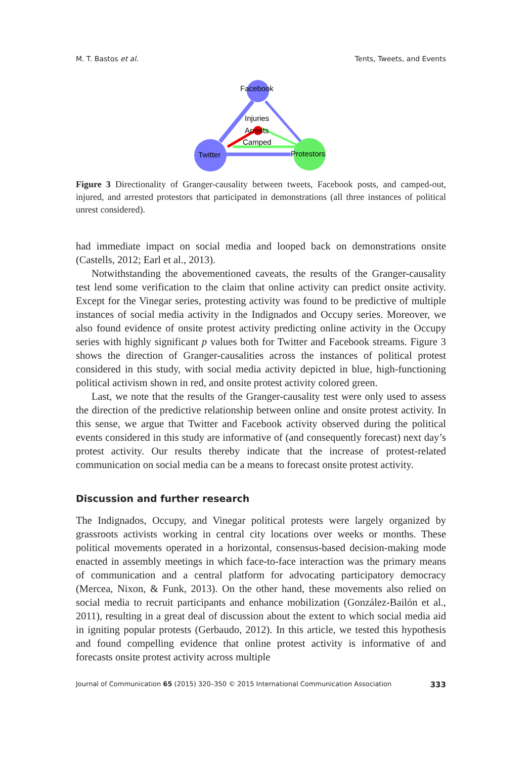M. T. Bastos et al. Tents, Tweets, and Events
Facebook
Injuries
Arrests
Camped
Twitter
Protestors
Figure 3 Directionality of Granger-causality between tweets, Facebook posts, and camped-out, injured, and arrested protestors that participated in demonstrations (all three instances of political unrest considered).
had immediate impact on social media and looped back on demonstrations onsite (Castells, 2012; Earl et al., 2013).
Notwithstanding the abovementioned caveats, the results of the Granger-causality test lend some verification to the claim that online activity can predict onsite activity. Except for the Vinegar series, protesting activity was found to be predictive of multiple instances of social media activity in the Indignados and Occupy series. Moreover, we also found evidence of onsite protest activity predicting online activity in the Occupy series with highly significant p values both for Twitter and Facebook streams. Figure 3 shows the direction of Granger-causalities across the instances of political protest considered in this study, with social media activity depicted in blue, high-functioning political activism shown in red, and onsite protest activity colored green.
Last, we note that the results of the Granger-causality test were only used to assess the direction of the predictive relationship between online and onsite protest activity. In this sense, we argue that Twitter and Facebook activity observed during the political events considered in this study are informative of (and consequently forecast) next day’s protest activity. Our results thereby indicate that the increase of protest-related communication on social media can be a means to forecast onsite protest activity.
Discussion and further research
The Indignados, Occupy, and Vinegar political protests were largely organized by grassroots activists working in central city locations over weeks or months. These political movements operated in a horizontal, consensus-based decision-making mode enacted in assembly meetings in which face-to-face interaction was the primary means of communication and a central platform for advocating participatory democracy (Mercea, Nixon, & Funk, 2013). On the other hand, these movements also relied on social media to recruit participants and enhance mobilization (González-Bailón et al., 2011), resulting in a great deal of discussion about the extent to which social media aid in igniting popular protests (Gerbaudo, 2012). In this article, we tested this hypothesis and found compelling evidence that online protest activity is informative of and forecasts onsite protest activity across multiple
Journal of Communication 65 (2015) 320–350 © 2015 International Communication Association 333